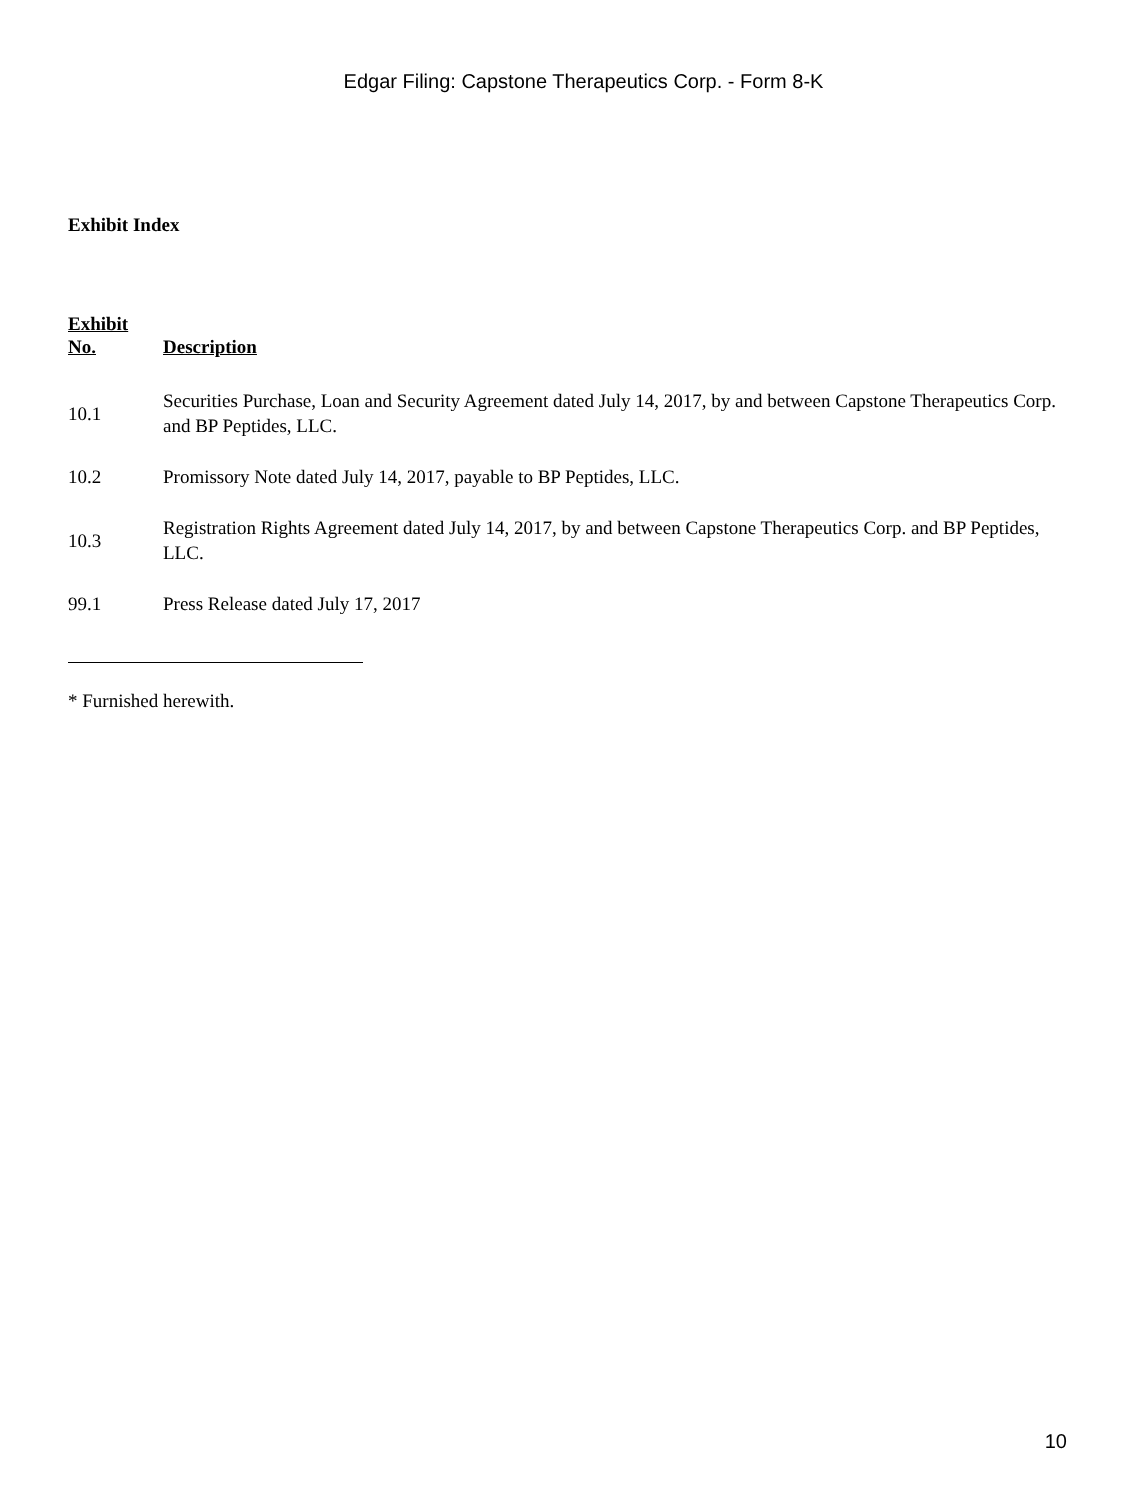Edgar Filing: Capstone Therapeutics Corp. - Form 8-K
Exhibit Index
| Exhibit No. | Description |
| --- | --- |
| 10.1 | Securities Purchase, Loan and Security Agreement dated July 14, 2017, by and between Capstone Therapeutics Corp. and BP Peptides, LLC. |
| 10.2 | Promissory Note dated July 14, 2017, payable to BP Peptides, LLC. |
| 10.3 | Registration Rights Agreement dated July 14, 2017, by and between Capstone Therapeutics Corp. and BP Peptides, LLC. |
| 99.1 | Press Release dated July 17, 2017 |
* Furnished herewith.
10